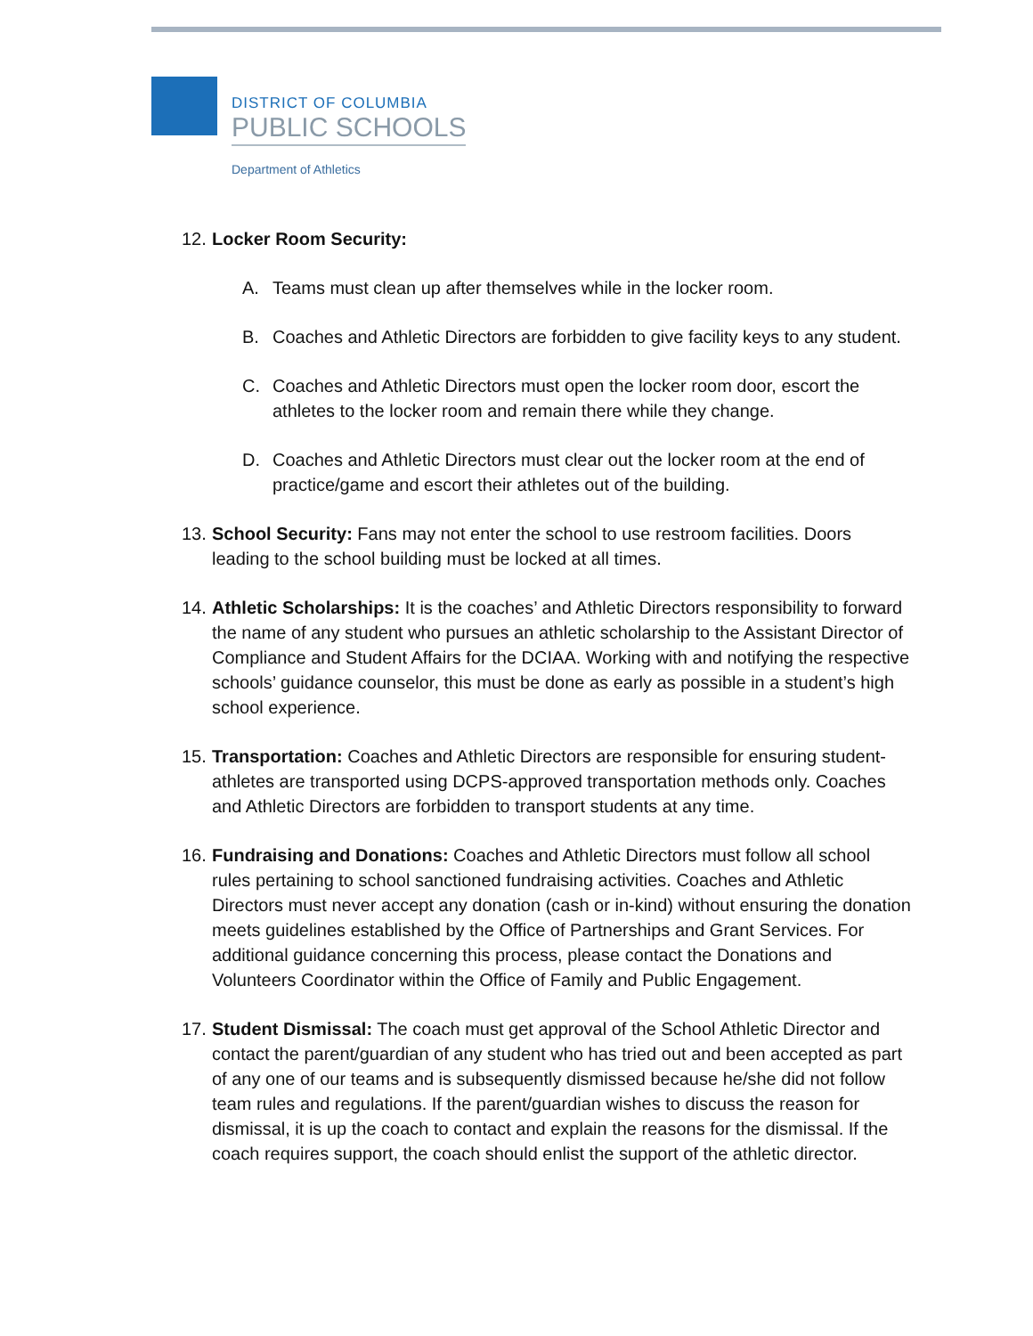DISTRICT OF COLUMBIA
PUBLIC SCHOOLS
Department of Athletics
12.
Locker Room Security:
A. Teams must clean up after themselves while in the locker room.
B. Coaches and Athletic Directors are forbidden to give facility keys to any student.
C. Coaches and Athletic Directors must open the locker room door, escort the athletes to the locker room and remain there while they change.
D. Coaches and Athletic Directors must clear out the locker room at the end of practice/game and escort their athletes out of the building.
13.
School Security: Fans may not enter the school to use restroom facilities. Doors leading to the school building must be locked at all times.
14.
Athletic Scholarships: It is the coaches’ and Athletic Directors responsibility to forward the name of any student who pursues an athletic scholarship to the Assistant Director of Compliance and Student Affairs for the DCIAA. Working with and notifying the respective schools’ guidance counselor, this must be done as early as possible in a student’s high school experience.
15.
Transportation: Coaches and Athletic Directors are responsible for ensuring student-athletes are transported using DCPS-approved transportation methods only. Coaches and Athletic Directors are forbidden to transport students at any time.
16.
Fundraising and Donations: Coaches and Athletic Directors must follow all school rules pertaining to school sanctioned fundraising activities. Coaches and Athletic Directors must never accept any donation (cash or in-kind) without ensuring the donation meets guidelines established by the Office of Partnerships and Grant Services. For additional guidance concerning this process, please contact the Donations and Volunteers Coordinator within the Office of Family and Public Engagement.
17.
Student Dismissal: The coach must get approval of the School Athletic Director and contact the parent/guardian of any student who has tried out and been accepted as part of any one of our teams and is subsequently dismissed because he/she did not follow team rules and regulations. If the parent/guardian wishes to discuss the reason for dismissal, it is up the coach to contact and explain the reasons for the dismissal. If the coach requires support, the coach should enlist the support of the athletic director.